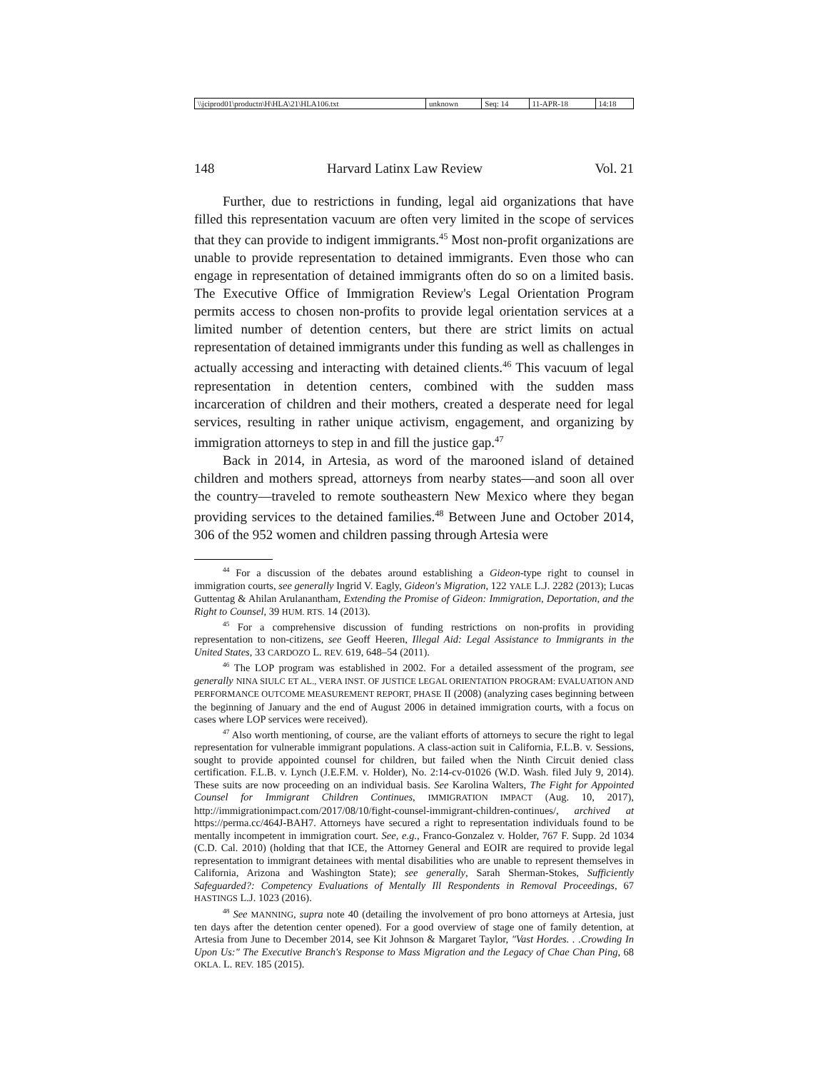| \\jciprod01\productn\H\HLA\21\HLA106.txt | unknown | Seq: 14 | 11-APR-18 | 14:18 |
148 Harvard Latinx Law Review Vol. 21
Further, due to restrictions in funding, legal aid organizations that have filled this representation vacuum are often very limited in the scope of services that they can provide to indigent immigrants.<sup>45</sup> Most non-profit organizations are unable to provide representation to detained immigrants. Even those who can engage in representation of detained immigrants often do so on a limited basis. The Executive Office of Immigration Review's Legal Orientation Program permits access to chosen non-profits to provide legal orientation services at a limited number of detention centers, but there are strict limits on actual representation of detained immigrants under this funding as well as challenges in actually accessing and interacting with detained clients.<sup>46</sup> This vacuum of legal representation in detention centers, combined with the sudden mass incarceration of children and their mothers, created a desperate need for legal services, resulting in rather unique activism, engagement, and organizing by immigration attorneys to step in and fill the justice gap.<sup>47</sup>
Back in 2014, in Artesia, as word of the marooned island of detained children and mothers spread, attorneys from nearby states—and soon all over the country—traveled to remote southeastern New Mexico where they began providing services to the detained families.<sup>48</sup> Between June and October 2014, 306 of the 952 women and children passing through Artesia were
<sup>44</sup> For a discussion of the debates around establishing a Gideon-type right to counsel in immigration courts, see generally Ingrid V. Eagly, Gideon's Migration, 122 YALE L.J. 2282 (2013); Lucas Guttentag & Ahilan Arulanantham, Extending the Promise of Gideon: Immigration, Deportation, and the Right to Counsel, 39 HUM. RTS. 14 (2013).
<sup>45</sup> For a comprehensive discussion of funding restrictions on non-profits in providing representation to non-citizens, see Geoff Heeren, Illegal Aid: Legal Assistance to Immigrants in the United States, 33 CARDOZO L. REV. 619, 648–54 (2011).
<sup>46</sup> The LOP program was established in 2002. For a detailed assessment of the program, see generally NINA SIULC ET AL., VERA INST. OF JUSTICE LEGAL ORIENTATION PROGRAM: EVALUATION AND PERFORMANCE OUTCOME MEASUREMENT REPORT, PHASE II (2008) (analyzing cases beginning between the beginning of January and the end of August 2006 in detained immigration courts, with a focus on cases where LOP services were received).
<sup>47</sup> Also worth mentioning, of course, are the valiant efforts of attorneys to secure the right to legal representation for vulnerable immigrant populations. A class-action suit in California, F.L.B. v. Sessions, sought to provide appointed counsel for children, but failed when the Ninth Circuit denied class certification. F.L.B. v. Lynch (J.E.F.M. v. Holder), No. 2:14-cv-01026 (W.D. Wash. filed July 9, 2014). These suits are now proceeding on an individual basis. See Karolina Walters, The Fight for Appointed Counsel for Immigrant Children Continues, IMMIGRATION IMPACT (Aug. 10, 2017), http://immigrationimpact.com/2017/08/10/fight-counsel-immigrant-children-continues/, archived at https://perma.cc/464J-BAH7. Attorneys have secured a right to representation individuals found to be mentally incompetent in immigration court. See, e.g., Franco-Gonzalez v. Holder, 767 F. Supp. 2d 1034 (C.D. Cal. 2010) (holding that that ICE, the Attorney General and EOIR are required to provide legal representation to immigrant detainees with mental disabilities who are unable to represent themselves in California, Arizona and Washington State); see generally, Sarah Sherman-Stokes, Sufficiently Safeguarded?: Competency Evaluations of Mentally Ill Respondents in Removal Proceedings, 67 HASTINGS L.J. 1023 (2016).
<sup>48</sup> See MANNING, supra note 40 (detailing the involvement of pro bono attorneys at Artesia, just ten days after the detention center opened). For a good overview of stage one of family detention, at Artesia from June to December 2014, see Kit Johnson & Margaret Taylor, "Vast Hordes. . .Crowding In Upon Us:" The Executive Branch's Response to Mass Migration and the Legacy of Chae Chan Ping, 68 OKLA. L. REV. 185 (2015).